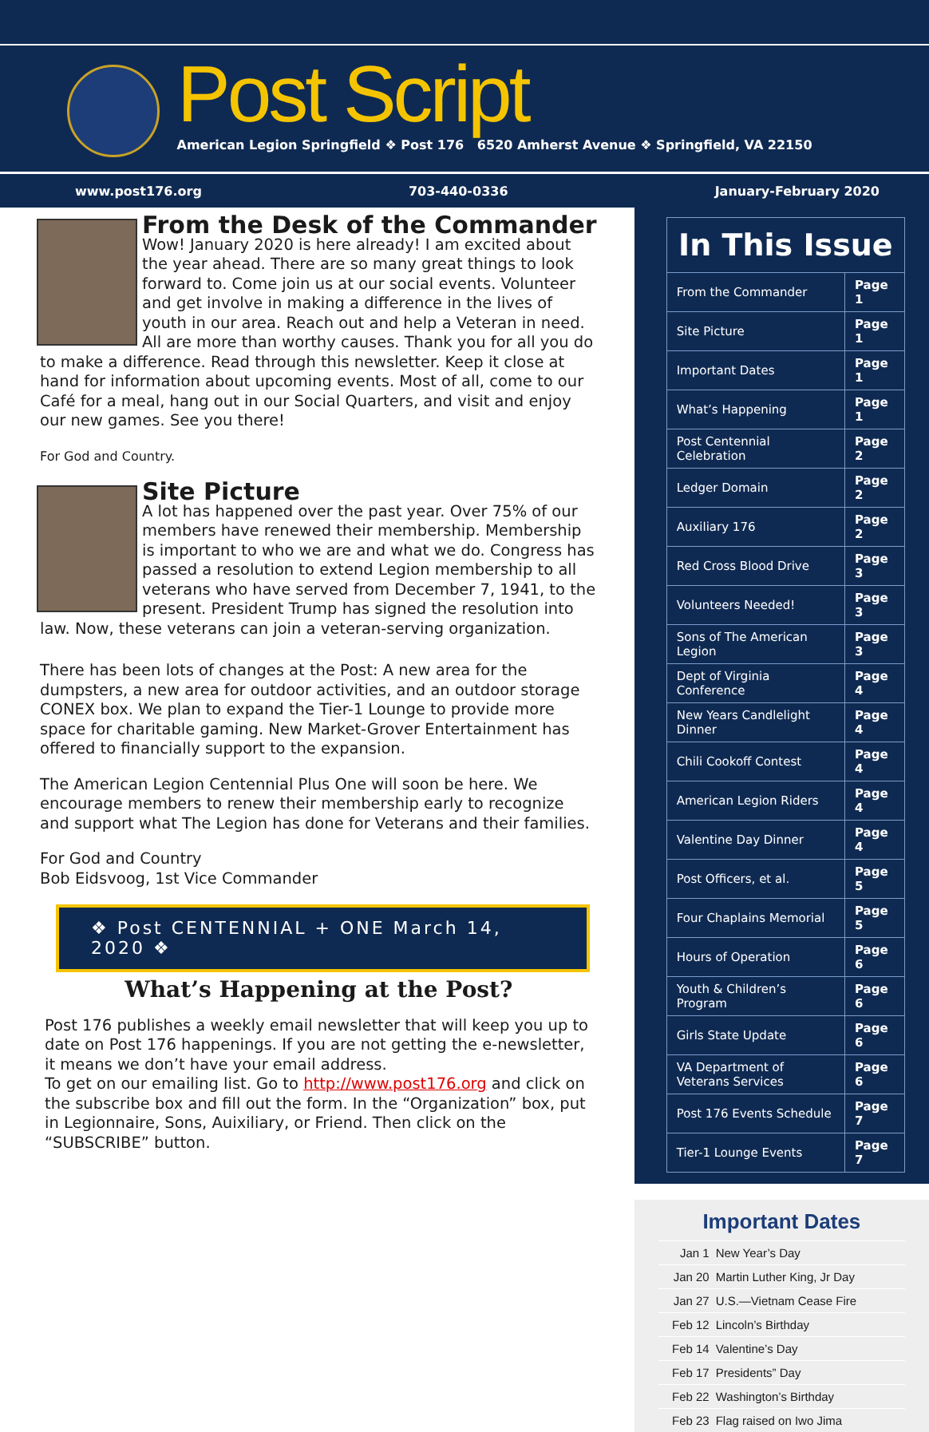Post Script
American Legion Springfield ❖ Post 176 6520 Amherst Avenue ❖ Springfield, VA 22150
www.post176.org 703-440-0336 January-February 2020
From the Desk of the Commander
Wow! January 2020 is here already! I am excited about the year ahead. There are so many great things to look forward to. Come join us at our social events. Volunteer and get involve in making a difference in the lives of youth in our area. Reach out and help a Veteran in need. All are more than worthy causes. Thank you for all you do to make a difference. Read through this newsletter. Keep it close at hand for information about upcoming events. Most of all, come to our Café for a meal, hang out in our Social Quarters, and visit and enjoy our new games. See you there!
For God and Country.
Site Picture
A lot has happened over the past year. Over 75% of our members have renewed their membership. Membership is important to who we are and what we do. Congress has passed a resolution to extend Legion membership to all veterans who have served from December 7, 1941, to the present. President Trump has signed the resolution into law. Now, these veterans can join a veteran-serving organization.
There has been lots of changes at the Post: A new area for the dumpsters, a new area for outdoor activities, and an outdoor storage CONEX box. We plan to expand the Tier-1 Lounge to provide more space for charitable gaming. New Market-Grover Entertainment has offered to financially support to the expansion.
The American Legion Centennial Plus One will soon be here. We encourage members to renew their membership early to recognize and support what The Legion has done for Veterans and their families.
For God and Country
Bob Eidsvoog, 1st Vice Commander
❖ Post CENTENNIAL + ONE March 14, 2020 ❖
What’s Happening at the Post?
Post 176 publishes a weekly email newsletter that will keep you up to date on Post 176 happenings. If you are not getting the e-newsletter, it means we don’t have your email address.
To get on our emailing list. Go to http://www.post176.org and click on the subscribe box and fill out the form. In the “Organization” box, put in Legionnaire, Sons, Auixiliary, or Friend. Then click on the “SUBSCRIBE” button.
In This Issue
| From the Commander | Page 1 |
| Site Picture | Page 1 |
| Important Dates | Page 1 |
| What’s Happening | Page 1 |
| Post Centennial Celebration | Page 2 |
| Ledger Domain | Page 2 |
| Auxiliary 176 | Page 2 |
| Red Cross Blood Drive | Page 3 |
| Volunteers Needed! | Page 3 |
| Sons of The American Legion | Page 3 |
| Dept of Virginia Conference | Page 4 |
| New Years Candlelight Dinner | Page 4 |
| Chili Cookoff Contest | Page 4 |
| American Legion Riders | Page 4 |
| Valentine Day Dinner | Page 4 |
| Post Officers, et al. | Page 5 |
| Four Chaplains Memorial | Page 5 |
| Hours of Operation | Page 6 |
| Youth & Children’s Program | Page 6 |
| Girls State Update | Page 6 |
| VA Department of Veterans Services | Page 6 |
| Post 176 Events Schedule | Page 7 |
| Tier-1 Lounge Events | Page 7 |
Important Dates
| Jan 1 | New Year’s Day |
| Jan 20 | Martin Luther King, Jr Day |
| Jan 27 | U.S.—Vietnam Cease Fire |
| Feb 12 | Lincoln’s Birthday |
| Feb 14 | Valentine’s Day |
| Feb 17 | Presidents” Day |
| Feb 22 | Washington’s Birthday |
| Feb 23 | Flag raised on Iwo Jima |